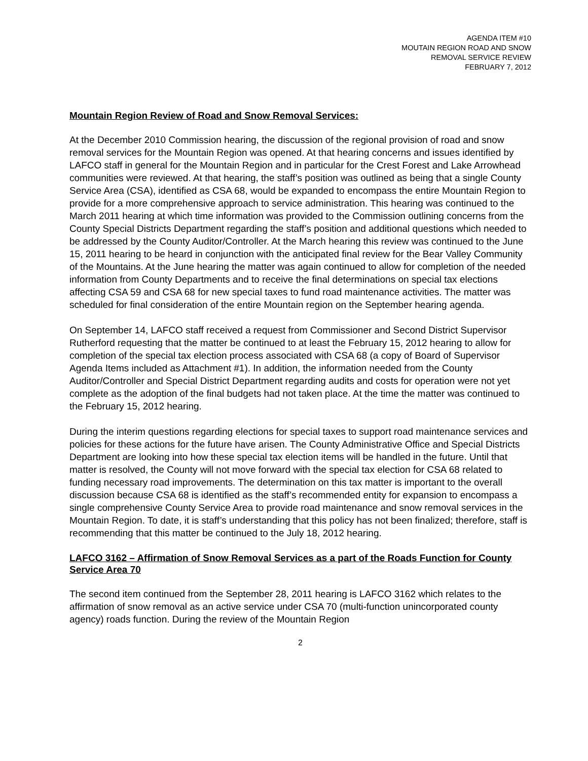AGENDA ITEM #10
MOUTAIN REGION ROAD AND SNOW
REMOVAL SERVICE REVIEW
FEBRUARY 7, 2012
Mountain Region Review of Road and Snow Removal Services:
At the December 2010 Commission hearing, the discussion of the regional provision of road and snow removal services for the Mountain Region was opened. At that hearing concerns and issues identified by LAFCO staff in general for the Mountain Region and in particular for the Crest Forest and Lake Arrowhead communities were reviewed. At that hearing, the staff’s position was outlined as being that a single County Service Area (CSA), identified as CSA 68, would be expanded to encompass the entire Mountain Region to provide for a more comprehensive approach to service administration. This hearing was continued to the March 2011 hearing at which time information was provided to the Commission outlining concerns from the County Special Districts Department regarding the staff’s position and additional questions which needed to be addressed by the County Auditor/Controller. At the March hearing this review was continued to the June 15, 2011 hearing to be heard in conjunction with the anticipated final review for the Bear Valley Community of the Mountains. At the June hearing the matter was again continued to allow for completion of the needed information from County Departments and to receive the final determinations on special tax elections affecting CSA 59 and CSA 68 for new special taxes to fund road maintenance activities. The matter was scheduled for final consideration of the entire Mountain region on the September hearing agenda.
On September 14, LAFCO staff received a request from Commissioner and Second District Supervisor Rutherford requesting that the matter be continued to at least the February 15, 2012 hearing to allow for completion of the special tax election process associated with CSA 68 (a copy of Board of Supervisor Agenda Items included as Attachment #1). In addition, the information needed from the County Auditor/Controller and Special District Department regarding audits and costs for operation were not yet complete as the adoption of the final budgets had not taken place. At the time the matter was continued to the February 15, 2012 hearing.
During the interim questions regarding elections for special taxes to support road maintenance services and policies for these actions for the future have arisen. The County Administrative Office and Special Districts Department are looking into how these special tax election items will be handled in the future. Until that matter is resolved, the County will not move forward with the special tax election for CSA 68 related to funding necessary road improvements. The determination on this tax matter is important to the overall discussion because CSA 68 is identified as the staff’s recommended entity for expansion to encompass a single comprehensive County Service Area to provide road maintenance and snow removal services in the Mountain Region. To date, it is staff’s understanding that this policy has not been finalized; therefore, staff is recommending that this matter be continued to the July 18, 2012 hearing.
LAFCO 3162 – Affirmation of Snow Removal Services as a part of the Roads Function for County Service Area 70
The second item continued from the September 28, 2011 hearing is LAFCO 3162 which relates to the affirmation of snow removal as an active service under CSA 70 (multi-function unincorporated county agency) roads function. During the review of the Mountain Region
2